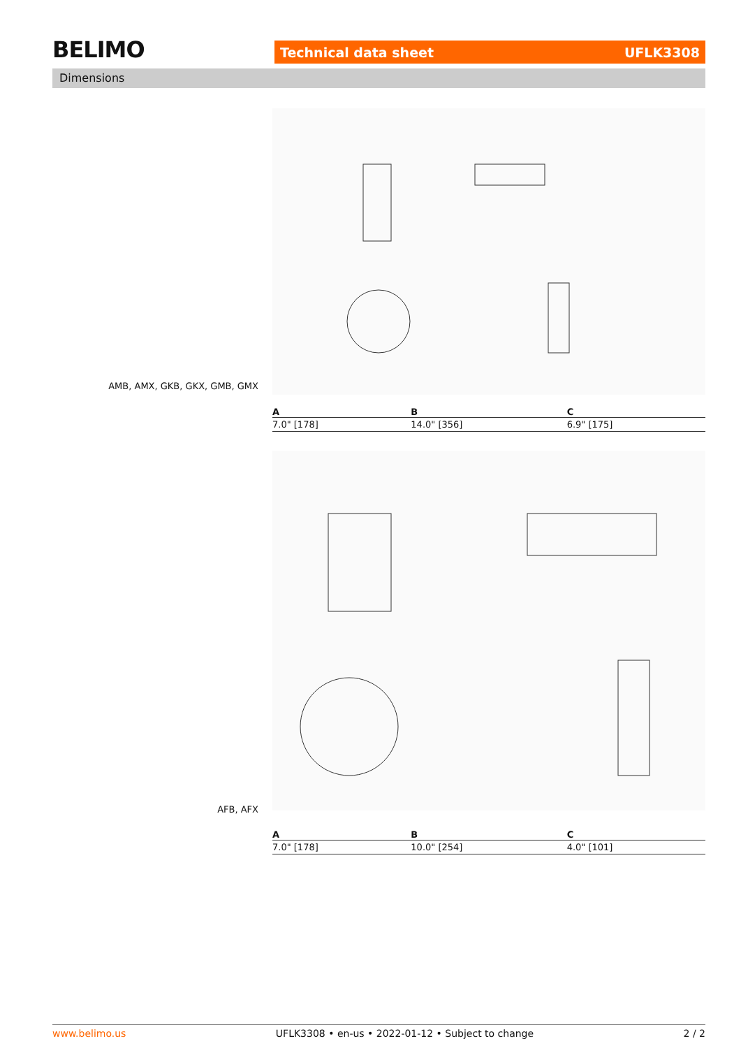BELIMO Technical data sheet UFLK3308
Dimensions
AMB, AMX, GKB, GKX, GMB, GMX
| A | B | C |
| --- | --- | --- |
| 7.0" [178] | 14.0" [356] | 6.9" [175] |
AFB, AFX
| A | B | C |
| --- | --- | --- |
| 7.0" [178] | 10.0" [254] | 4.0" [101] |
www.belimo.us UFLK3308 • en-us • 2022-01-12 • Subject to change 2 / 2